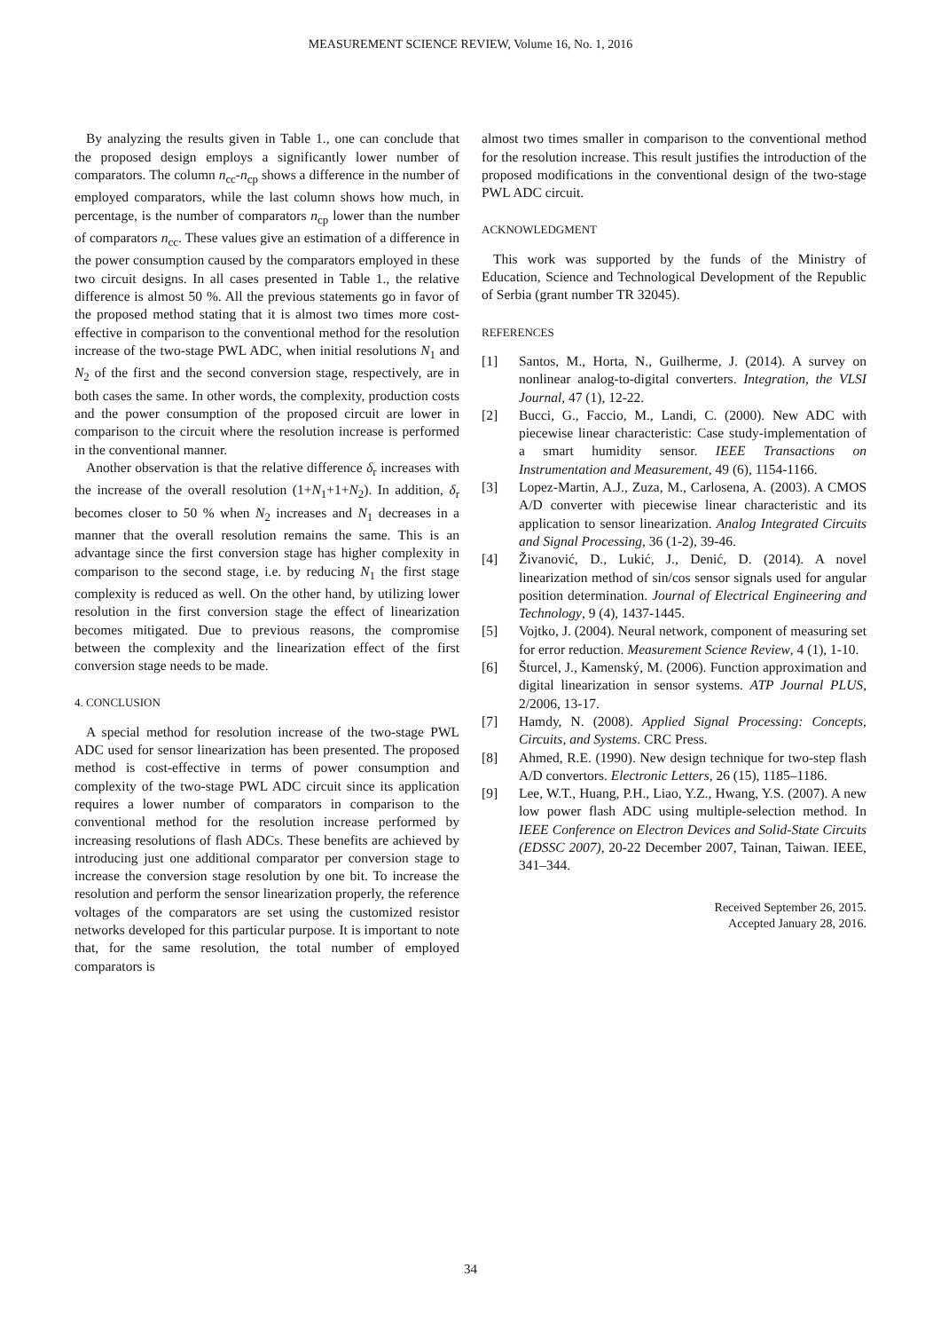MEASUREMENT SCIENCE REVIEW, Volume 16, No. 1, 2016
By analyzing the results given in Table 1., one can conclude that the proposed design employs a significantly lower number of comparators. The column n<sub>cc</sub>-n<sub>cp</sub> shows a difference in the number of employed comparators, while the last column shows how much, in percentage, is the number of comparators n<sub>cp</sub> lower than the number of comparators n<sub>cc</sub>. These values give an estimation of a difference in the power consumption caused by the comparators employed in these two circuit designs. In all cases presented in Table 1., the relative difference is almost 50 %. All the previous statements go in favor of the proposed method stating that it is almost two times more cost-effective in comparison to the conventional method for the resolution increase of the two-stage PWL ADC, when initial resolutions N<sub>1</sub> and N<sub>2</sub> of the first and the second conversion stage, respectively, are in both cases the same. In other words, the complexity, production costs and the power consumption of the proposed circuit are lower in comparison to the circuit where the resolution increase is performed in the conventional manner.
Another observation is that the relative difference δ<sub>r</sub> increases with the increase of the overall resolution (1+N<sub>1</sub>+1+N<sub>2</sub>). In addition, δ<sub>r</sub> becomes closer to 50 % when N<sub>2</sub> increases and N<sub>1</sub> decreases in a manner that the overall resolution remains the same. This is an advantage since the first conversion stage has higher complexity in comparison to the second stage, i.e. by reducing N<sub>1</sub> the first stage complexity is reduced as well. On the other hand, by utilizing lower resolution in the first conversion stage the effect of linearization becomes mitigated. Due to previous reasons, the compromise between the complexity and the linearization effect of the first conversion stage needs to be made.
4. CONCLUSION
A special method for resolution increase of the two-stage PWL ADC used for sensor linearization has been presented. The proposed method is cost-effective in terms of power consumption and complexity of the two-stage PWL ADC circuit since its application requires a lower number of comparators in comparison to the conventional method for the resolution increase performed by increasing resolutions of flash ADCs. These benefits are achieved by introducing just one additional comparator per conversion stage to increase the conversion stage resolution by one bit. To increase the resolution and perform the sensor linearization properly, the reference voltages of the comparators are set using the customized resistor networks developed for this particular purpose. It is important to note that, for the same resolution, the total number of employed comparators is
almost two times smaller in comparison to the conventional method for the resolution increase. This result justifies the introduction of the proposed modifications in the conventional design of the two-stage PWL ADC circuit.
ACKNOWLEDGMENT
This work was supported by the funds of the Ministry of Education, Science and Technological Development of the Republic of Serbia (grant number TR 32045).
REFERENCES
[1] Santos, M., Horta, N., Guilherme, J. (2014). A survey on nonlinear analog-to-digital converters. Integration, the VLSI Journal, 47 (1), 12-22.
[2] Bucci, G., Faccio, M., Landi, C. (2000). New ADC with piecewise linear characteristic: Case study-implementation of a smart humidity sensor. IEEE Transactions on Instrumentation and Measurement, 49 (6), 1154-1166.
[3] Lopez-Martin, A.J., Zuza, M., Carlosena, A. (2003). A CMOS A/D converter with piecewise linear characteristic and its application to sensor linearization. Analog Integrated Circuits and Signal Processing, 36 (1-2), 39-46.
[4] Živanović, D., Lukić, J., Denić, D. (2014). A novel linearization method of sin/cos sensor signals used for angular position determination. Journal of Electrical Engineering and Technology, 9 (4), 1437-1445.
[5] Vojtko, J. (2004). Neural network, component of measuring set for error reduction. Measurement Science Review, 4 (1), 1-10.
[6] Šturcel, J., Kamenský, M. (2006). Function approximation and digital linearization in sensor systems. ATP Journal PLUS, 2/2006, 13-17.
[7] Hamdy, N. (2008). Applied Signal Processing: Concepts, Circuits, and Systems. CRC Press.
[8] Ahmed, R.E. (1990). New design technique for two-step flash A/D convertors. Electronic Letters, 26 (15), 1185–1186.
[9] Lee, W.T., Huang, P.H., Liao, Y.Z., Hwang, Y.S. (2007). A new low power flash ADC using multiple-selection method. In IEEE Conference on Electron Devices and Solid-State Circuits (EDSSC 2007), 20-22 December 2007, Tainan, Taiwan. IEEE, 341–344.
Received September 26, 2015.
Accepted January 28, 2016.
34